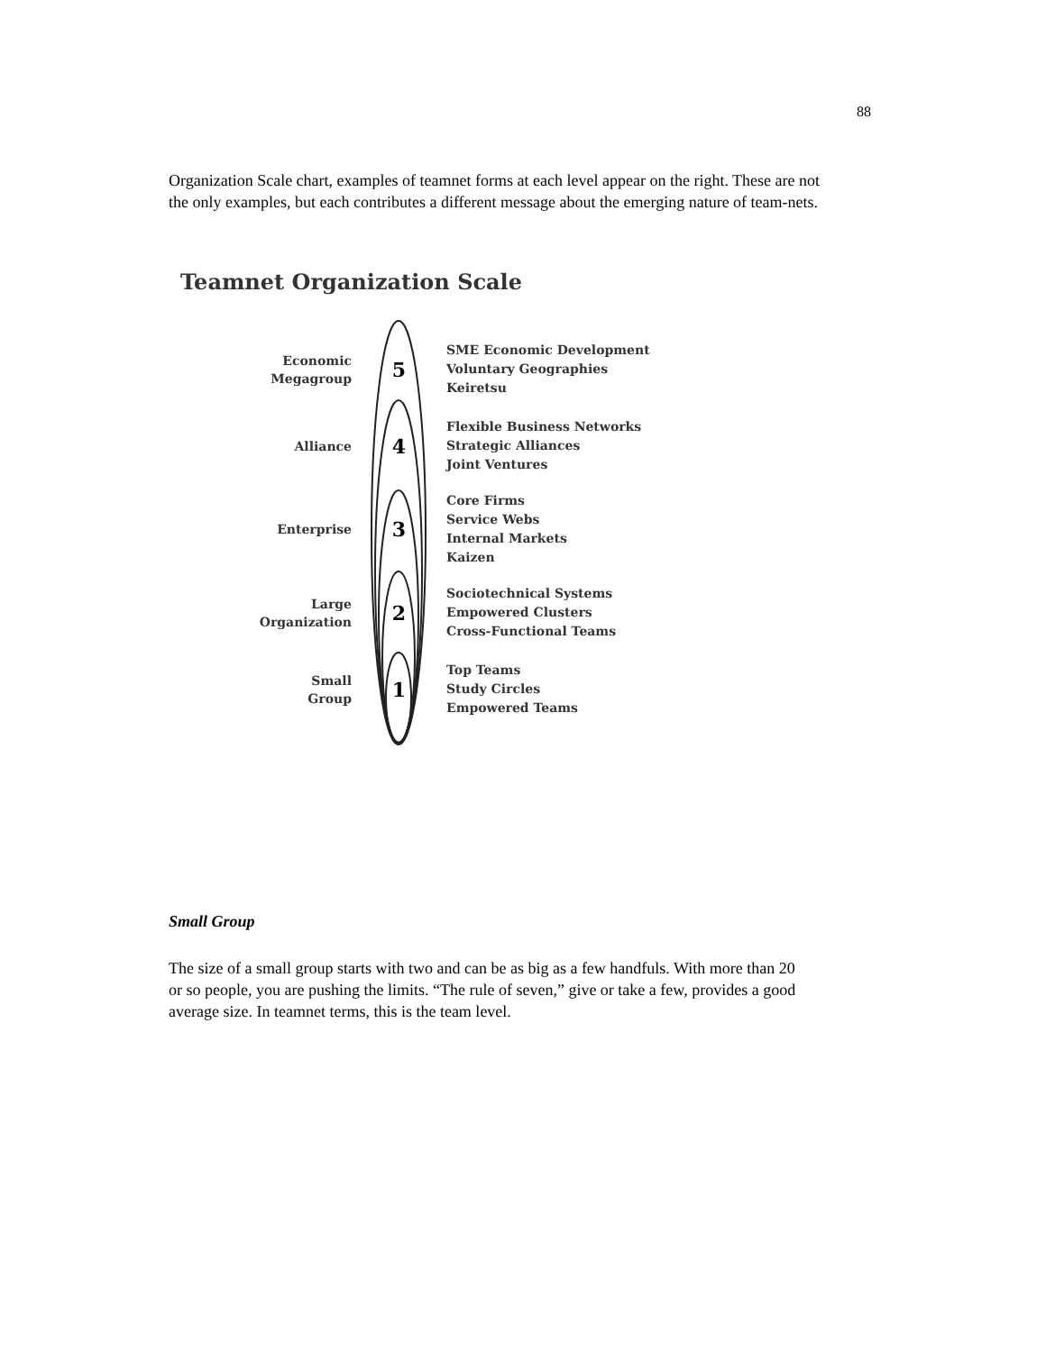88
Organization Scale chart, examples of teamnet forms at each level appear on the right. These are not the only examples, but each contributes a different message about the emerging nature of team-nets.
Teamnet Organization Scale
Economic
Megagroup
5
SME Economic Development
Voluntary Geographies
Keiretsu
Alliance
4
Flexible Business Networks
Strategic Alliances
Joint Ventures
Enterprise
3
Core Firms
Service Webs
Internal Markets
Kaizen
Large
Organization
2
Sociotechnical Systems
Empowered Clusters
Cross-Functional Teams
Small
Group
1
Top Teams
Study Circles
Empowered Teams
Small Group
The size of a small group starts with two and can be as big as a few handfuls. With more than 20 or so people, you are pushing the limits. “The rule of seven,” give or take a few, provides a good average size. In teamnet terms, this is the team level.